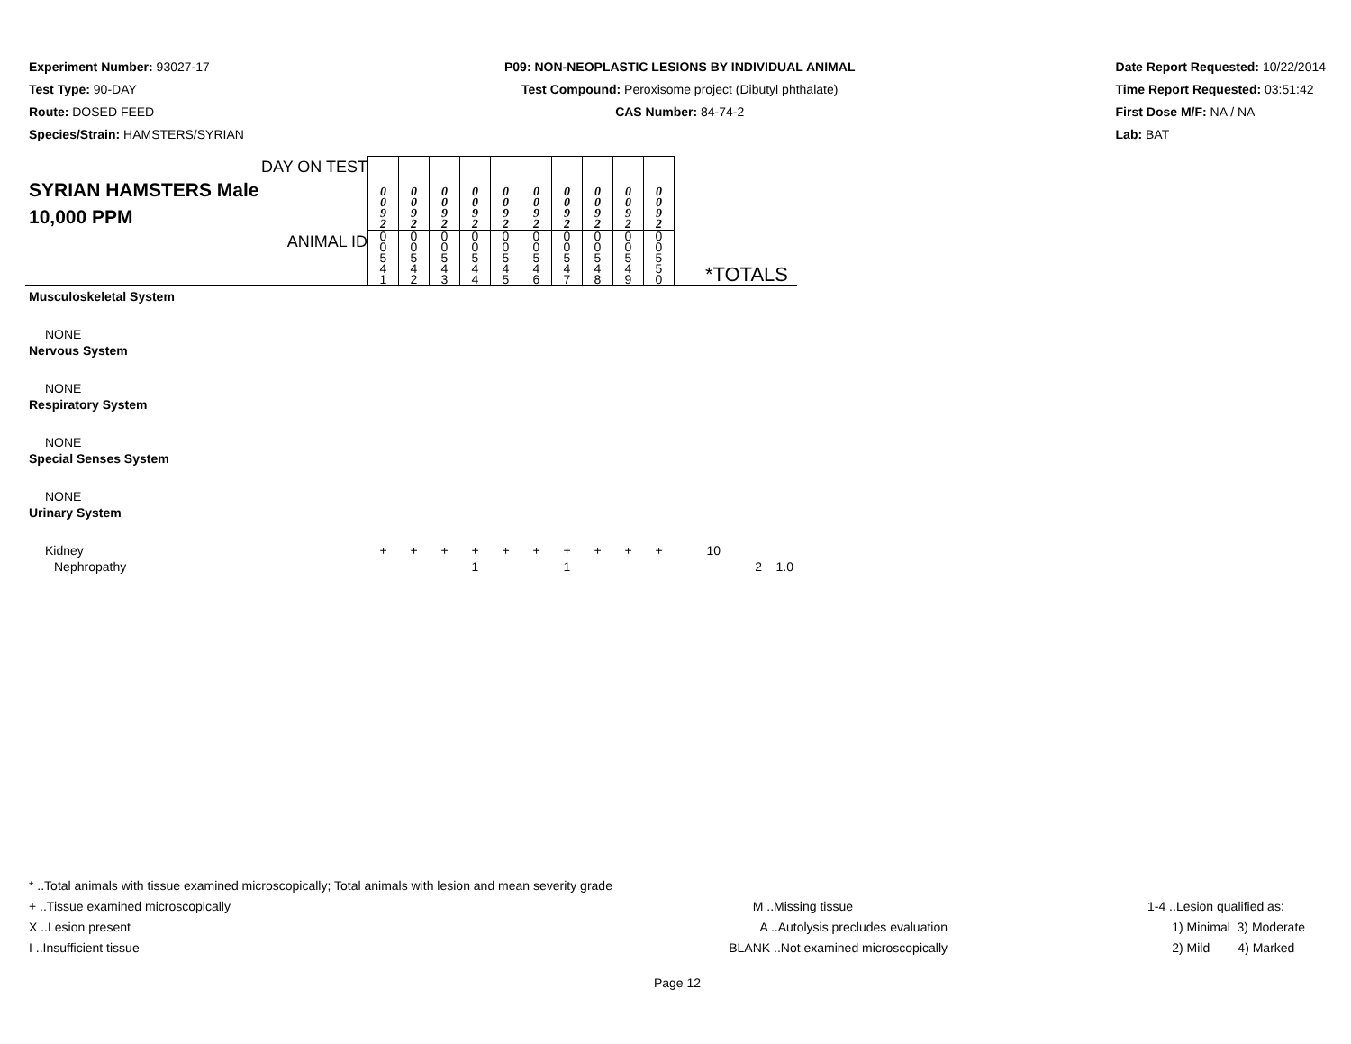Experiment Number: 93027-17
Test Type: 90-DAY
Route: DOSED FEED
Species/Strain: HAMSTERS/SYRIAN
P09: NON-NEOPLASTIC LESIONS BY INDIVIDUAL ANIMAL
Test Compound: Peroxisome project (Dibutyl phthalate)
CAS Number: 84-74-2
Date Report Requested: 10/22/2014
Time Report Requested: 03:51:42
First Dose M/F: NA / NA
Lab: BAT
| DAY ON TEST SYRIAN HAMSTERS Male 10,000 PPM | 0 0 9 2 | 0 0 9 2 | 0 0 9 2 | 0 0 9 2 | 0 0 9 2 | 0 0 9 2 | 0 0 9 2 | 0 0 9 2 | 0 0 9 2 | 0 0 9 2 | |
| ANIMAL ID | 0 0 5 4 1 | 0 0 5 4 2 | 0 0 5 4 3 | 0 0 5 4 4 | 0 0 5 4 5 | 0 0 5 4 6 | 0 0 5 4 7 | 0 0 5 4 8 | 0 0 5 4 9 | 0 0 5 5 0 | *TOTALS |
| Musculoskeletal System | | | | | | | | | | | |
| NONE | | | | | | | | | | | |
| Nervous System | | | | | | | | | | | |
| NONE | | | | | | | | | | | |
| Respiratory System | | | | | | | | | | | |
| NONE | | | | | | | | | | | |
| Special Senses System | | | | | | | | | | | |
| NONE | | | | | | | | | | | |
| Urinary System | | | | | | | | | | | |
| Kidney | + | + | + | + | + | + | + | + | + | + | 10 |
| Nephropathy | | | | 1 | | | 1 | | | | 2 1.0 |
* ..Total animals with tissue examined microscopically; Total animals with lesion and mean severity grade
+ ..Tissue examined microscopically
X ..Lesion present
I ..Insufficient tissue
M ..Missing tissue
A ..Autolysis precludes evaluation
BLANK ..Not examined microscopically
1-4 ..Lesion qualified as:
1) Minimal 3) Moderate
2) Mild 4) Marked
Page 12